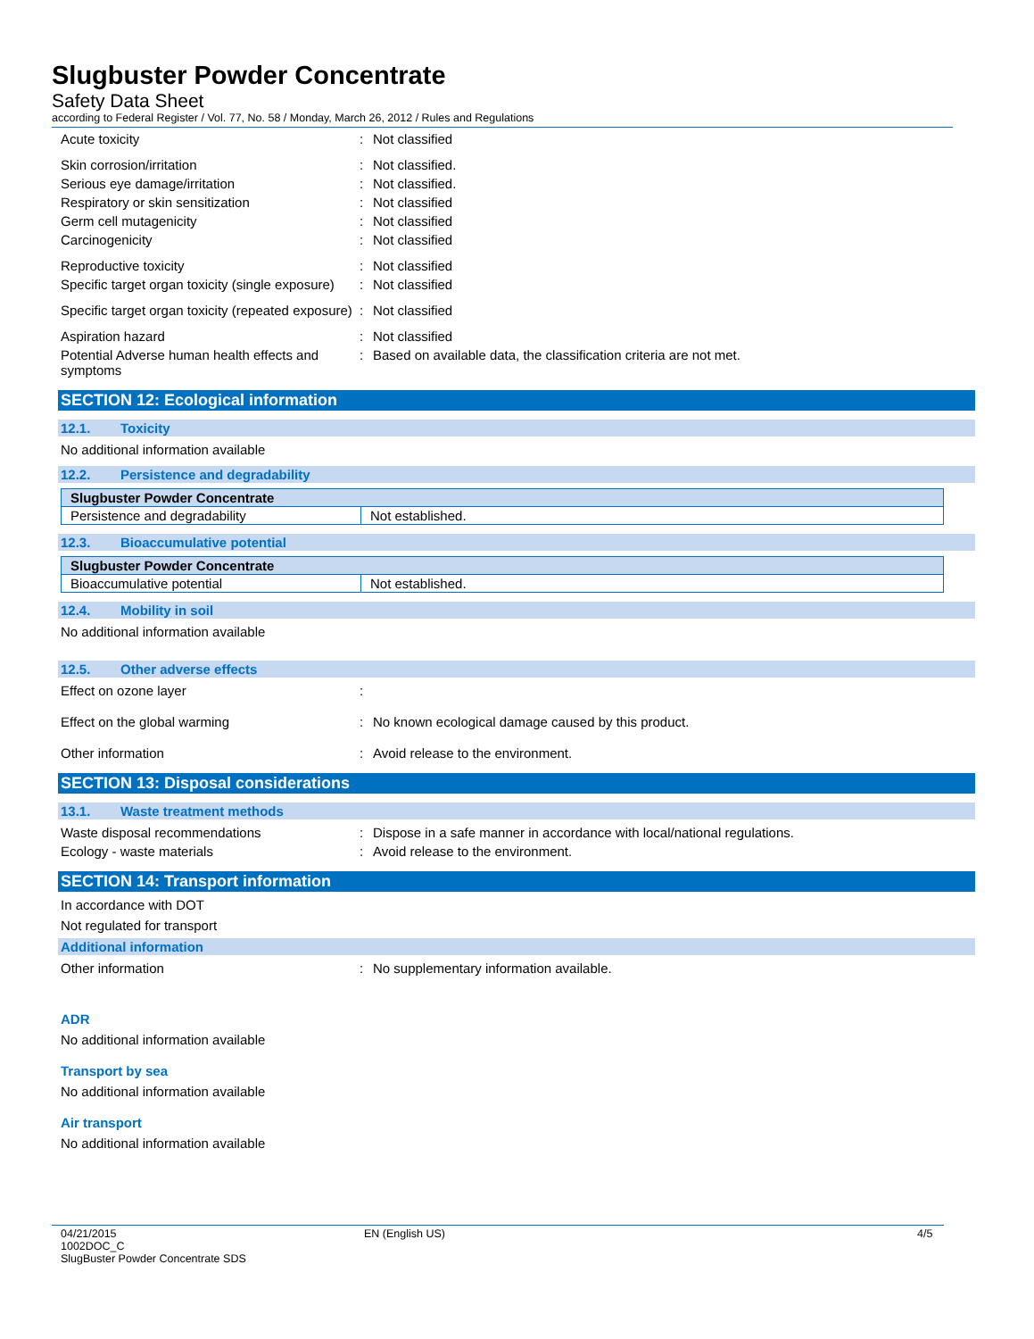Slugbuster Powder Concentrate
Safety Data Sheet
according to Federal Register / Vol. 77, No. 58 / Monday, March 26, 2012 / Rules and Regulations
Acute toxicity : Not classified
Skin corrosion/irritation : Not classified.
Serious eye damage/irritation : Not classified.
Respiratory or skin sensitization : Not classified
Germ cell mutagenicity : Not classified
Carcinogenicity : Not classified
Reproductive toxicity : Not classified
Specific target organ toxicity (single exposure)
: Not classified
Specific target organ toxicity (repeated exposure)
: Not classified
Aspiration hazard : Not classified
Potential Adverse human health effects and symptoms
: Based on available data, the classification criteria are not met.
SECTION 12: Ecological information
12.1. Toxicity
No additional information available
12.2. Persistence and degradability
| Slugbuster Powder Concentrate | |
| --- | --- |
| Persistence and degradability | Not established. |
12.3. Bioaccumulative potential
| Slugbuster Powder Concentrate | |
| --- | --- |
| Bioaccumulative potential | Not established. |
12.4. Mobility in soil
No additional information available
12.5. Other adverse effects
Effect on ozone layer :
Effect on the global warming : No known ecological damage caused by this product.
Other information : Avoid release to the environment.
SECTION 13: Disposal considerations
13.1. Waste treatment methods
Waste disposal recommendations : Dispose in a safe manner in accordance with local/national regulations.
Ecology - waste materials : Avoid release to the environment.
SECTION 14: Transport information
In accordance with DOT
Not regulated for transport
Additional information
Other information : No supplementary information available.
ADR
No additional information available
Transport by sea
No additional information available
Air transport
No additional information available
04/21/2015
1002DOC_C
SlugBuster Powder Concentrate SDS
EN (English US) 4/5